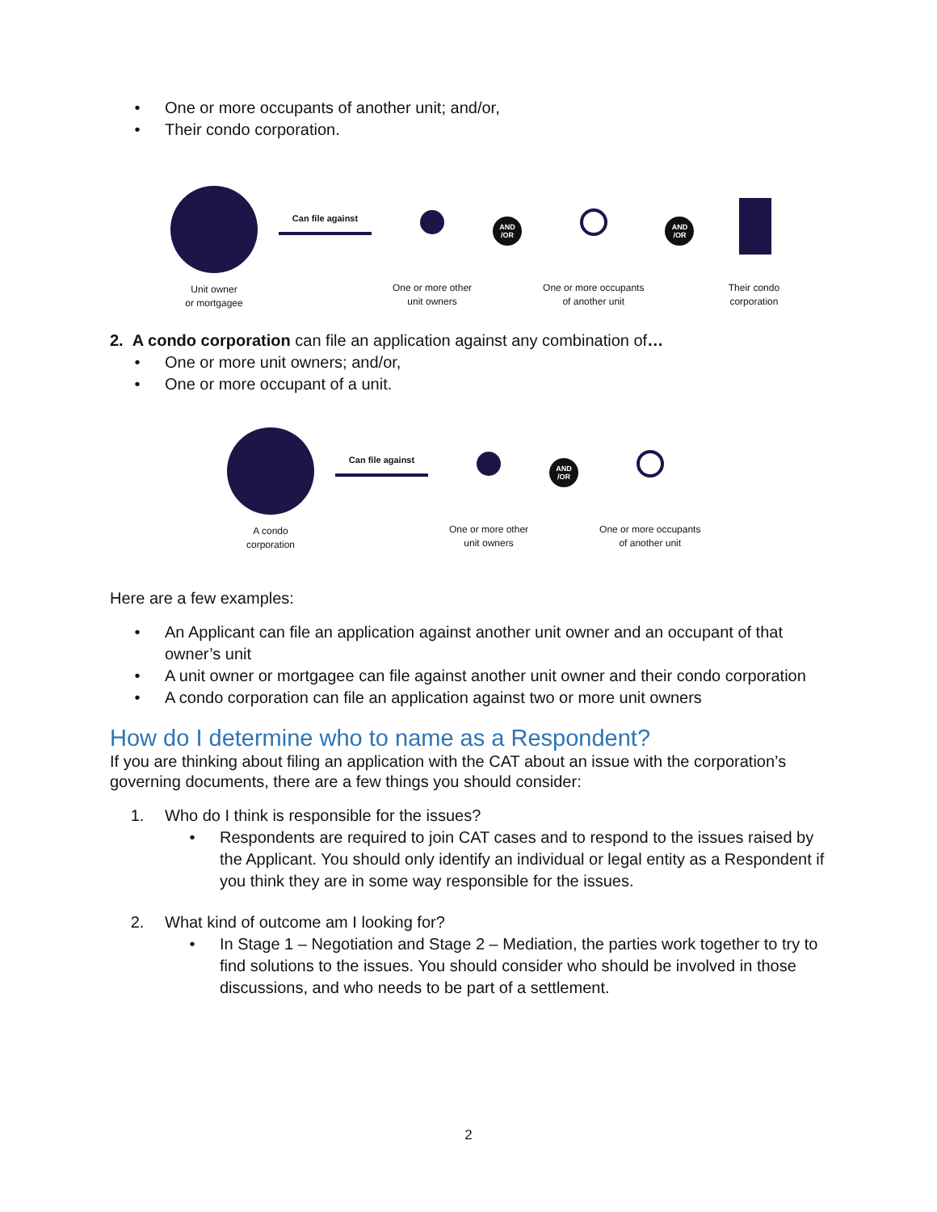• One or more occupants of another unit; and/or,
• Their condo corporation.
Unit owner
or mortgagee
Can file against
One or more other
unit owners
AND
/OR
One or more occupants
of another unit
AND
/OR
Their condo
corporation
2. A condo corporation can file an application against any combination of…
• One or more unit owners; and/or,
• One or more occupant of a unit.
A condo
corporation
Can file against
One or more other
unit owners
AND
/OR
One or more occupants
of another unit
Here are a few examples:
• An Applicant can file an application against another unit owner and an occupant of that owner’s unit
• A unit owner or mortgagee can file against another unit owner and their condo corporation
• A condo corporation can file an application against two or more unit owners
How do I determine who to name as a Respondent?
If you are thinking about filing an application with the CAT about an issue with the corporation’s governing documents, there are a few things you should consider:
1. Who do I think is responsible for the issues?
• Respondents are required to join CAT cases and to respond to the issues raised by the Applicant. You should only identify an individual or legal entity as a Respondent if you think they are in some way responsible for the issues.
2. What kind of outcome am I looking for?
• In Stage 1 – Negotiation and Stage 2 – Mediation, the parties work together to try to find solutions to the issues. You should consider who should be involved in those discussions, and who needs to be part of a settlement.
2